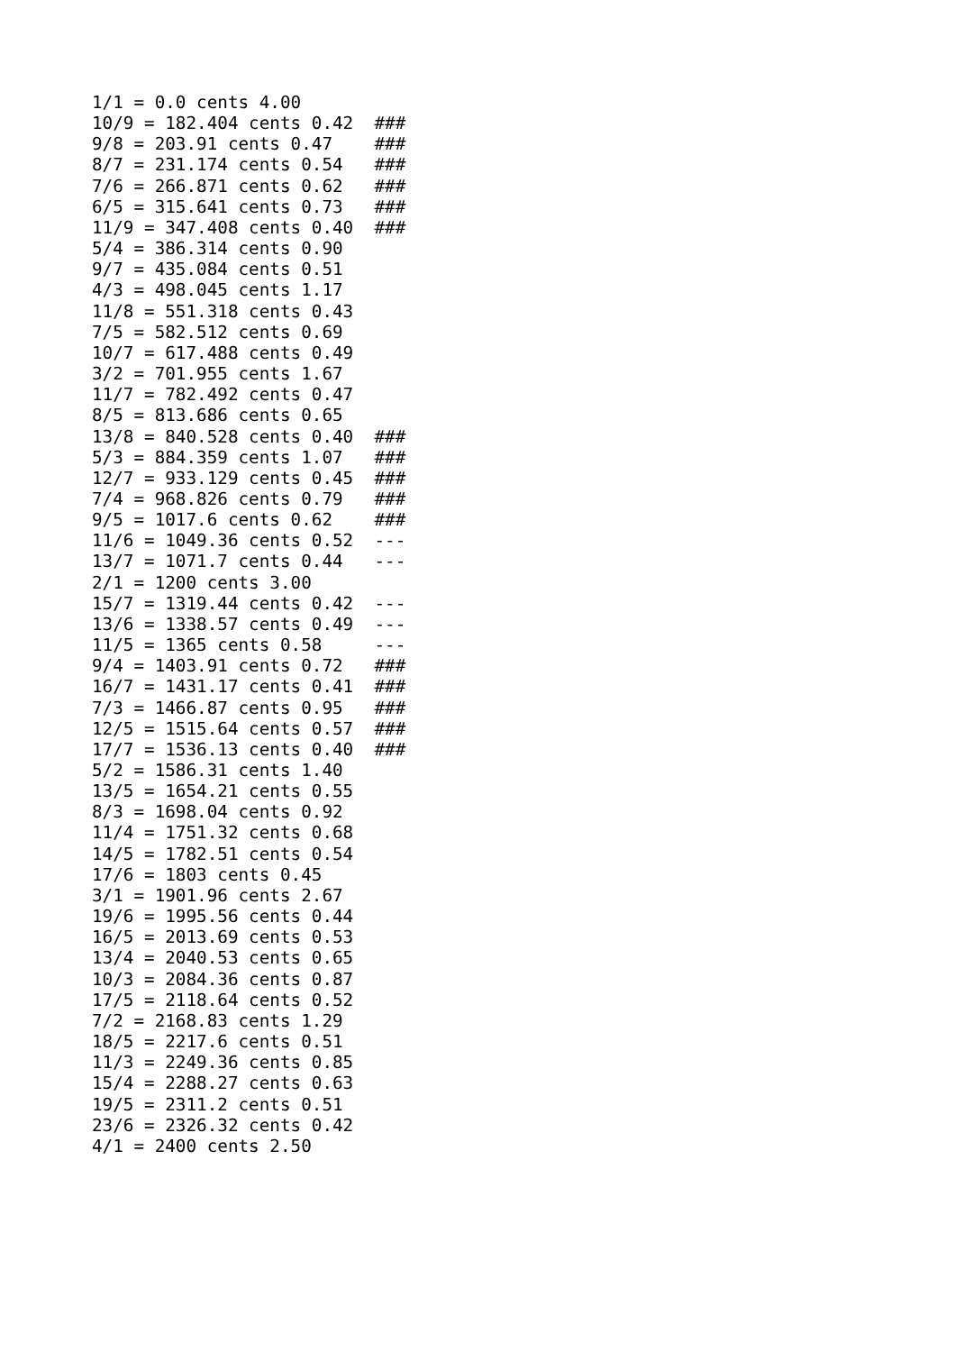1/1 = 0.0 cents 4.00
10/9 = 182.404 cents 0.42  ###
9/8 = 203.91 cents 0.47    ###
8/7 = 231.174 cents 0.54   ###
7/6 = 266.871 cents 0.62   ###
6/5 = 315.641 cents 0.73   ###
11/9 = 347.408 cents 0.40  ###
5/4 = 386.314 cents 0.90
9/7 = 435.084 cents 0.51
4/3 = 498.045 cents 1.17
11/8 = 551.318 cents 0.43
7/5 = 582.512 cents 0.69
10/7 = 617.488 cents 0.49
3/2 = 701.955 cents 1.67
11/7 = 782.492 cents 0.47
8/5 = 813.686 cents 0.65
13/8 = 840.528 cents 0.40  ###
5/3 = 884.359 cents 1.07   ###
12/7 = 933.129 cents 0.45  ###
7/4 = 968.826 cents 0.79   ###
9/5 = 1017.6 cents 0.62    ###
11/6 = 1049.36 cents 0.52  ---
13/7 = 1071.7 cents 0.44   ---
2/1 = 1200 cents 3.00
15/7 = 1319.44 cents 0.42  ---
13/6 = 1338.57 cents 0.49  ---
11/5 = 1365 cents 0.58     ---
9/4 = 1403.91 cents 0.72   ###
16/7 = 1431.17 cents 0.41  ###
7/3 = 1466.87 cents 0.95   ###
12/5 = 1515.64 cents 0.57  ###
17/7 = 1536.13 cents 0.40  ###
5/2 = 1586.31 cents 1.40
13/5 = 1654.21 cents 0.55
8/3 = 1698.04 cents 0.92
11/4 = 1751.32 cents 0.68
14/5 = 1782.51 cents 0.54
17/6 = 1803 cents 0.45
3/1 = 1901.96 cents 2.67
19/6 = 1995.56 cents 0.44
16/5 = 2013.69 cents 0.53
13/4 = 2040.53 cents 0.65
10/3 = 2084.36 cents 0.87
17/5 = 2118.64 cents 0.52
7/2 = 2168.83 cents 1.29
18/5 = 2217.6 cents 0.51
11/3 = 2249.36 cents 0.85
15/4 = 2288.27 cents 0.63
19/5 = 2311.2 cents 0.51
23/6 = 2326.32 cents 0.42
4/1 = 2400 cents 2.50